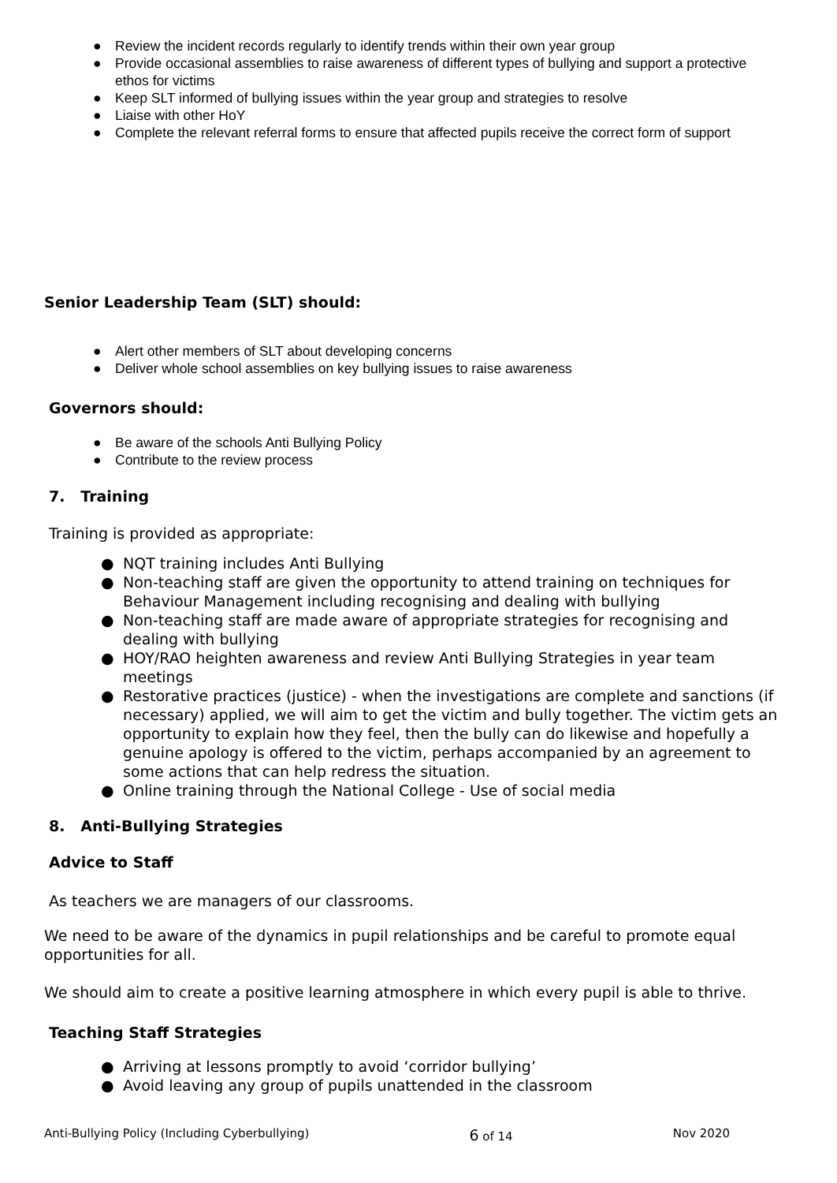● Review the incident records regularly to identify trends within their own year group
● Provide occasional assemblies to raise awareness of different types of bullying and support a protective ethos for victims
● Keep SLT informed of bullying issues within the year group and strategies to resolve
● Liaise with other HoY
● Complete the relevant referral forms to ensure that affected pupils receive the correct form of support
Senior Leadership Team (SLT) should:
● Alert other members of SLT about developing concerns
● Deliver whole school assemblies on key bullying issues to raise awareness
Governors should:
● Be aware of the schools Anti Bullying Policy
● Contribute to the review process
7. Training
Training is provided as appropriate:
● NQT training includes Anti Bullying
● Non-teaching staff are given the opportunity to attend training on techniques for Behaviour Management including recognising and dealing with bullying
● Non-teaching staff are made aware of appropriate strategies for recognising and dealing with bullying
● HOY/RAO heighten awareness and review Anti Bullying Strategies in year team meetings
● Restorative practices (justice) - when the investigations are complete and sanctions (if necessary) applied, we will aim to get the victim and bully together. The victim gets an opportunity to explain how they feel, then the bully can do likewise and hopefully a genuine apology is offered to the victim, perhaps accompanied by an agreement to some actions that can help redress the situation.
● Online training through the National College - Use of social media
8. Anti-Bullying Strategies
Advice to Staff
As teachers we are managers of our classrooms.
We need to be aware of the dynamics in pupil relationships and be careful to promote equal opportunities for all.
We should aim to create a positive learning atmosphere in which every pupil is able to thrive.
Teaching Staff Strategies
● Arriving at lessons promptly to avoid ‘corridor bullying’
● Avoid leaving any group of pupils unattended in the classroom
Anti-Bullying Policy (Including Cyberbullying) 6 of 14 Nov 2020